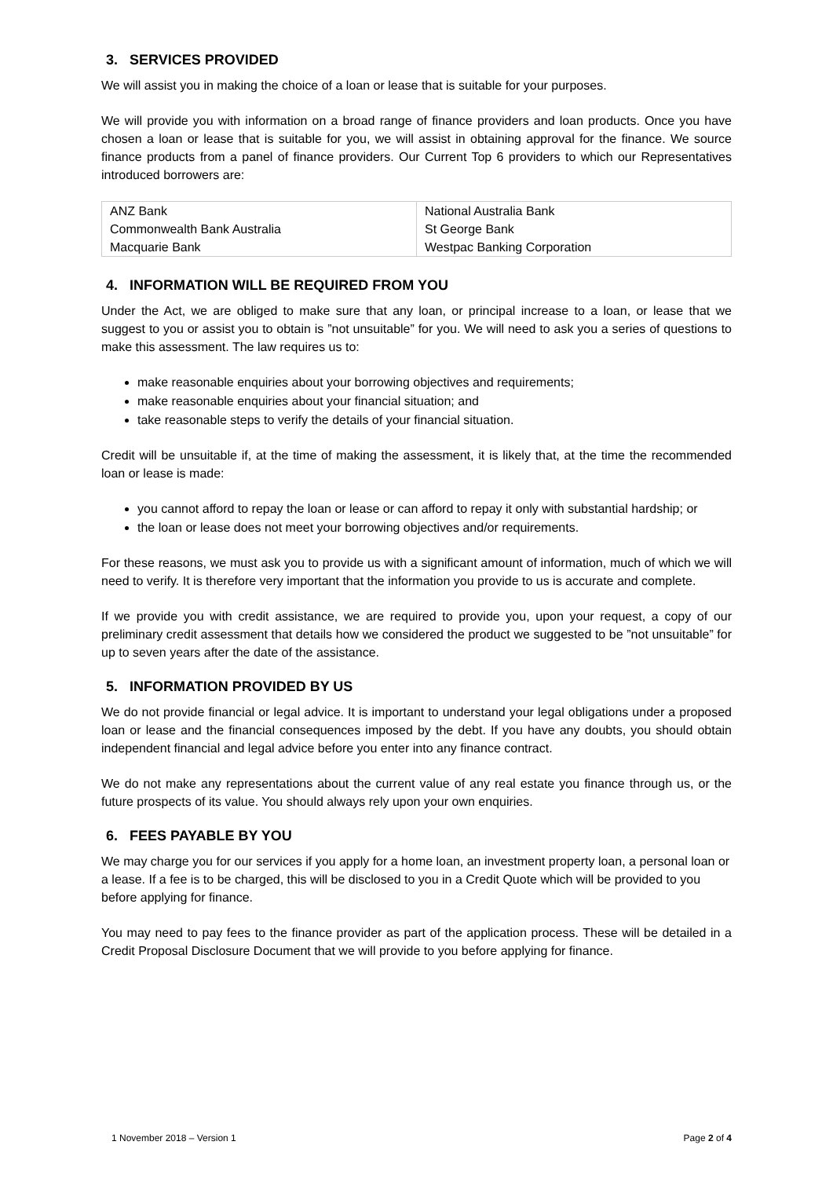3. SERVICES PROVIDED
We will assist you in making the choice of a loan or lease that is suitable for your purposes.
We will provide you with information on a broad range of finance providers and loan products. Once you have chosen a loan or lease that is suitable for you, we will assist in obtaining approval for the finance. We source finance products from a panel of finance providers. Our Current Top 6 providers to which our Representatives introduced borrowers are:
| ANZ Bank | National Australia Bank |
| Commonwealth Bank Australia | St George Bank |
| Macquarie Bank | Westpac Banking Corporation |
4. INFORMATION WILL BE REQUIRED FROM YOU
Under the Act, we are obliged to make sure that any loan, or principal increase to a loan, or lease that we suggest to you or assist you to obtain is ”not unsuitable” for you. We will need to ask you a series of questions to make this assessment. The law requires us to:
make reasonable enquiries about your borrowing objectives and requirements;
make reasonable enquiries about your financial situation; and
take reasonable steps to verify the details of your financial situation.
Credit will be unsuitable if, at the time of making the assessment, it is likely that, at the time the recommended loan or lease is made:
you cannot afford to repay the loan or lease or can afford to repay it only with substantial hardship; or
the loan or lease does not meet your borrowing objectives and/or requirements.
For these reasons, we must ask you to provide us with a significant amount of information, much of which we will need to verify. It is therefore very important that the information you provide to us is accurate and complete.
If we provide you with credit assistance, we are required to provide you, upon your request, a copy of our preliminary credit assessment that details how we considered the product we suggested to be ”not unsuitable” for up to seven years after the date of the assistance.
5. INFORMATION PROVIDED BY US
We do not provide financial or legal advice. It is important to understand your legal obligations under a proposed loan or lease and the financial consequences imposed by the debt. If you have any doubts, you should obtain independent financial and legal advice before you enter into any finance contract.
We do not make any representations about the current value of any real estate you finance through us, or the future prospects of its value. You should always rely upon your own enquiries.
6. FEES PAYABLE BY YOU
We may charge you for our services if you apply for a home loan, an investment property loan, a personal loan or a lease. If a fee is to be charged, this will be disclosed to you in a Credit Quote which will be provided to you before applying for finance.
You may need to pay fees to the finance provider as part of the application process. These will be detailed in a Credit Proposal Disclosure Document that we will provide to you before applying for finance.
1 November 2018 – Version 1 Page 2 of 4